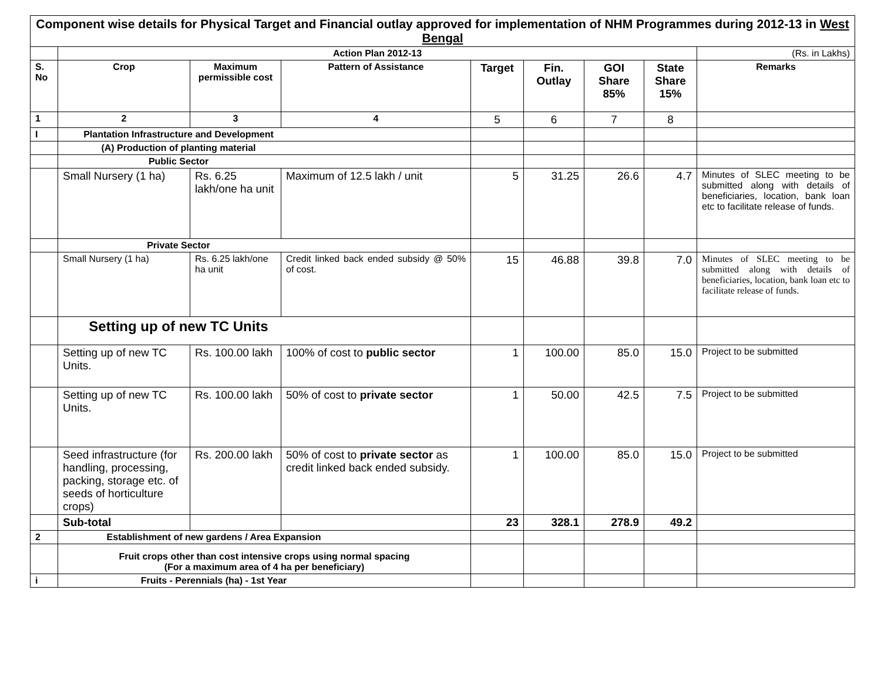| Component wise details for Physical Target and Financial outlay approved for implementation of NHM Programmes during 2012-13 in West Bengal | | | | | | | | |
| | Action Plan 2012-13 | | | | | | | (Rs. in Lakhs) |
| S. No | Crop | Maximum permissible cost | Pattern of Assistance | Target | Fin. Outlay | GOI Share 85% | State Share 15% | Remarks |
| 1 | 2 | 3 | 4 | 5 | 6 | 7 | 8 | |
| I | Plantation Infrastructure and Development | | | | | | | |
| | (A) Production of planting material | | | | | | | |
| | Public Sector | | | | | | | |
| | Small Nursery (1 ha) | Rs. 6.25 lakh/one ha unit | Maximum of 12.5 lakh / unit | 5 | 31.25 | 26.6 | 4.7 | Minutes of SLEC meeting to be submitted along with details of beneficiaries, location, bank loan etc to facilitate release of funds. |
| | Private Sector | | | | | | | |
| | Small Nursery (1 ha) | Rs. 6.25 lakh/one ha unit | Credit linked back ended subsidy @ 50% of cost. | 15 | 46.88 | 39.8 | 7.0 | Minutes of SLEC meeting to be submitted along with details of beneficiaries, location, bank loan etc to facilitate release of funds. |
| | Setting up of new TC Units | | | | | | | |
| | Setting up of new TC Units. | Rs. 100.00 lakh | 100% of cost to public sector | 1 | 100.00 | 85.0 | 15.0 | Project to be submitted |
| | Setting up of new TC Units. | Rs. 100.00 lakh | 50% of cost to private sector | 1 | 50.00 | 42.5 | 7.5 | Project to be submitted |
| | Seed infrastructure (for handling, processing, packing, storage etc. of seeds of horticulture crops) | Rs. 200.00 lakh | 50% of cost to private sector as credit linked back ended subsidy. | 1 | 100.00 | 85.0 | 15.0 | Project to be submitted |
| | Sub-total | | | 23 | 328.1 | 278.9 | 49.2 | |
| 2 | Establishment of new gardens / Area Expansion | | | | | | | |
| | Fruit crops other than cost intensive crops using normal spacing (For a maximum area of 4 ha per beneficiary) | | | | | | | |
| i | Fruits - Perennials (ha) - 1st Year | | | | | | | |